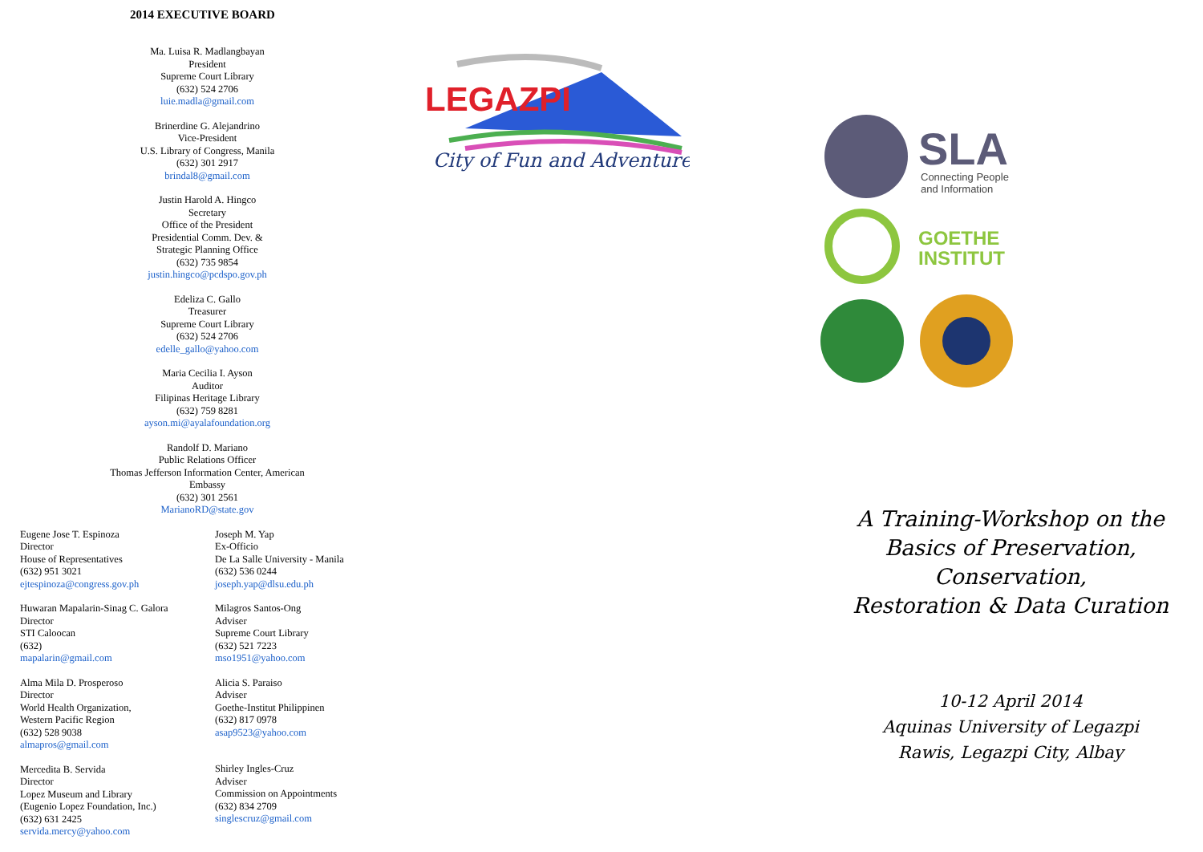2014 EXECUTIVE BOARD
Ma. Luisa R. Madlangbayan
President
Supreme Court Library
(632) 524 2706
luie.madla@gmail.com
Brinerdine G. Alejandrino
Vice-President
U.S. Library of Congress, Manila
(632) 301 2917
brindal8@gmail.com
Justin Harold A. Hingco
Secretary
Office of the President
Presidential Comm. Dev. &
Strategic Planning Office
(632) 735 9854
justin.hingco@pcdspo.gov.ph
Edeliza C. Gallo
Treasurer
Supreme Court Library
(632) 524 2706
edelle_gallo@yahoo.com
Maria Cecilia I. Ayson
Auditor
Filipinas Heritage Library
(632) 759 8281
ayson.mi@ayalafoundation.org
Randolf D. Mariano
Public Relations Officer
Thomas Jefferson Information Center, American
Embassy
(632) 301 2561
MarianoRD@state.gov
Eugene Jose T. Espinoza
Director
House of Representatives
(632) 951 3021
ejtespinoza@congress.gov.ph
Huwaran Mapalarin-Sinag C. Galora
Director
STI Caloocan
(632)
mapalarin@gmail.com
Alma Mila D. Prosperoso
Director
World Health Organization,
Western Pacific Region
(632) 528 9038
almapros@gmail.com
Mercedita B. Servida
Director
Lopez Museum and Library
(Eugenio Lopez Foundation, Inc.)
(632) 631 2425
servida.mercy@yahoo.com
Joseph M. Yap
Ex-Officio
De La Salle University - Manila
(632) 536 0244
joseph.yap@dlsu.edu.ph
Milagros Santos-Ong
Adviser
Supreme Court Library
(632) 521 7223
mso1951@yahoo.com
Alicia S. Paraiso
Adviser
Goethe-Institut Philippinen
(632) 817 0978
asap9523@yahoo.com
Shirley Ingles-Cruz
Adviser
Commission on Appointments
(632) 834 2709
singlescruz@gmail.com
LEGAZPI
City of Fun and Adventure
SLA
Connecting People
and Information
GOETHE
INSTITUT
A Training-Workshop on the
Basics of Preservation, Conservation,
Restoration & Data Curation
10-12 April 2014
Aquinas University of Legazpi
Rawis, Legazpi City, Albay